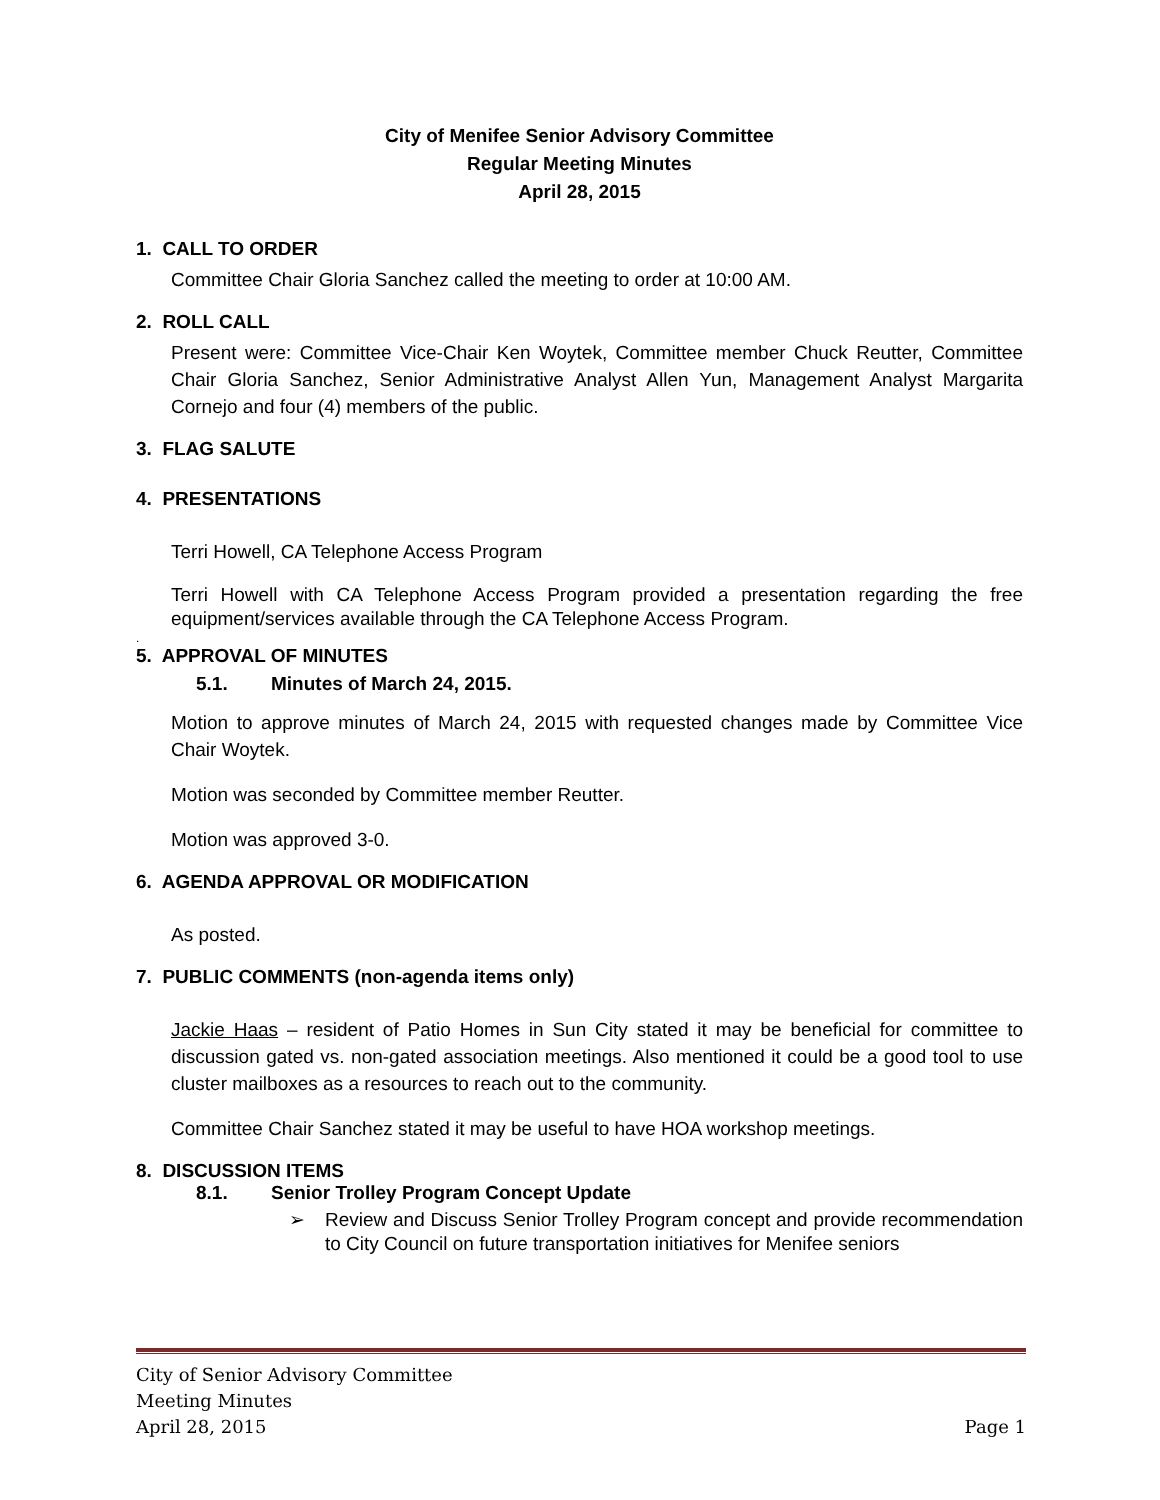City of Menifee Senior Advisory Committee
Regular Meeting Minutes
April 28, 2015
1. CALL TO ORDER
Committee Chair Gloria Sanchez called the meeting to order at 10:00 AM.
2. ROLL CALL
Present were: Committee Vice-Chair Ken Woytek, Committee member Chuck Reutter, Committee Chair Gloria Sanchez, Senior Administrative Analyst Allen Yun, Management Analyst Margarita Cornejo and four (4) members of the public.
3. FLAG SALUTE
4. PRESENTATIONS
Terri Howell, CA Telephone Access Program
Terri Howell with CA Telephone Access Program provided a presentation regarding the free equipment/services available through the CA Telephone Access Program.
.
5. APPROVAL OF MINUTES
5.1. Minutes of March 24, 2015.
Motion to approve minutes of March 24, 2015 with requested changes made by Committee Vice Chair Woytek.
Motion was seconded by Committee member Reutter.
Motion was approved 3-0.
6. AGENDA APPROVAL OR MODIFICATION
As posted.
7. PUBLIC COMMENTS (non-agenda items only)
Jackie Haas – resident of Patio Homes in Sun City stated it may be beneficial for committee to discussion gated vs. non-gated association meetings. Also mentioned it could be a good tool to use cluster mailboxes as a resources to reach out to the community.
Committee Chair Sanchez stated it may be useful to have HOA workshop meetings.
8. DISCUSSION ITEMS
8.1. Senior Trolley Program Concept Update
➢ Review and Discuss Senior Trolley Program concept and provide recommendation to City Council on future transportation initiatives for Menifee seniors
City of Senior Advisory Committee
Meeting Minutes
April 28, 2015 Page 1